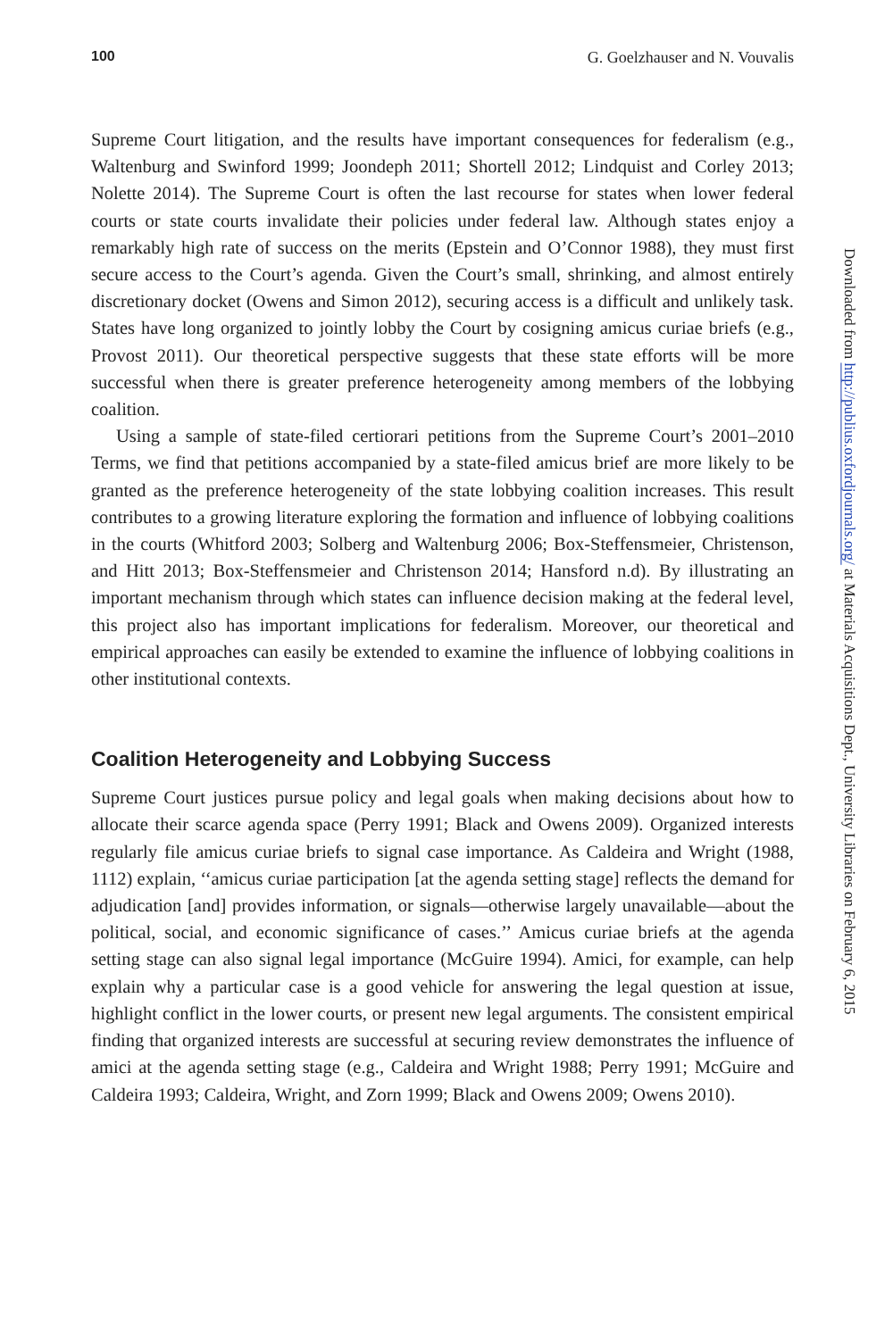100 G. Goelzhauser and N. Vouvalis
Supreme Court litigation, and the results have important consequences for federalism (e.g., Waltenburg and Swinford 1999; Joondeph 2011; Shortell 2012; Lindquist and Corley 2013; Nolette 2014). The Supreme Court is often the last recourse for states when lower federal courts or state courts invalidate their policies under federal law. Although states enjoy a remarkably high rate of success on the merits (Epstein and O’Connor 1988), they must first secure access to the Court’s agenda. Given the Court’s small, shrinking, and almost entirely discretionary docket (Owens and Simon 2012), securing access is a difficult and unlikely task. States have long organized to jointly lobby the Court by cosigning amicus curiae briefs (e.g., Provost 2011). Our theoretical perspective suggests that these state efforts will be more successful when there is greater preference heterogeneity among members of the lobbying coalition.
Using a sample of state-filed certiorari petitions from the Supreme Court’s 2001–2010 Terms, we find that petitions accompanied by a state-filed amicus brief are more likely to be granted as the preference heterogeneity of the state lobbying coalition increases. This result contributes to a growing literature exploring the formation and influence of lobbying coalitions in the courts (Whitford 2003; Solberg and Waltenburg 2006; Box-Steffensmeier, Christenson, and Hitt 2013; Box-Steffensmeier and Christenson 2014; Hansford n.d). By illustrating an important mechanism through which states can influence decision making at the federal level, this project also has important implications for federalism. Moreover, our theoretical and empirical approaches can easily be extended to examine the influence of lobbying coalitions in other institutional contexts.
Coalition Heterogeneity and Lobbying Success
Supreme Court justices pursue policy and legal goals when making decisions about how to allocate their scarce agenda space (Perry 1991; Black and Owens 2009). Organized interests regularly file amicus curiae briefs to signal case importance. As Caldeira and Wright (1988, 1112) explain, ‘‘amicus curiae participation [at the agenda setting stage] reflects the demand for adjudication [and] provides information, or signals—otherwise largely unavailable—about the political, social, and economic significance of cases.’’ Amicus curiae briefs at the agenda setting stage can also signal legal importance (McGuire 1994). Amici, for example, can help explain why a particular case is a good vehicle for answering the legal question at issue, highlight conflict in the lower courts, or present new legal arguments. The consistent empirical finding that organized interests are successful at securing review demonstrates the influence of amici at the agenda setting stage (e.g., Caldeira and Wright 1988; Perry 1991; McGuire and Caldeira 1993; Caldeira, Wright, and Zorn 1999; Black and Owens 2009; Owens 2010).
Downloaded from http://publius.oxfordjournals.org/ at Materials Acquisitions Dept., University Libraries on February 6, 2015